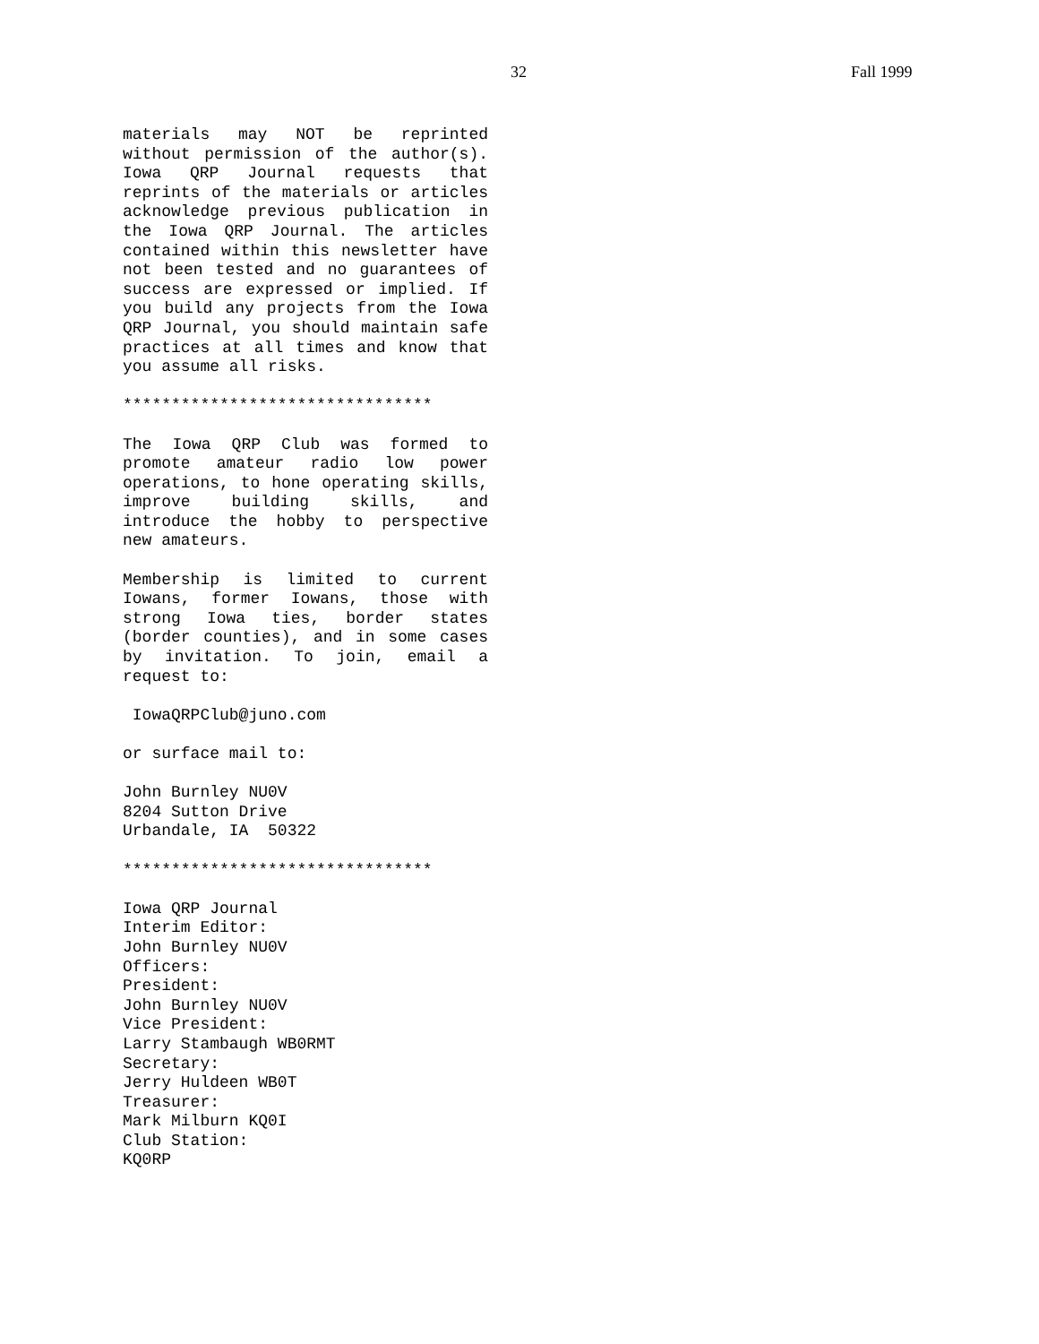32 Fall 1999
materials may NOT be reprinted without permission of the author(s). Iowa QRP Journal requests that reprints of the materials or articles acknowledge previous publication in the Iowa QRP Journal. The articles contained within this newsletter have not been tested and no guarantees of success are expressed or implied. If you build any projects from the Iowa QRP Journal, you should maintain safe practices at all times and know that you assume all risks.
********************************
The Iowa QRP Club was formed to promote amateur radio low power operations, to hone operating skills, improve building skills, and introduce the hobby to perspective new amateurs.
Membership is limited to current Iowans, former Iowans, those with strong Iowa ties, border states (border counties), and in some cases by invitation. To join, email a request to:
IowaQRPClub@juno.com
or surface mail to:
John Burnley NU0V
8204 Sutton Drive
Urbandale, IA 50322
********************************
Iowa QRP Journal
Interim Editor:
John Burnley NU0V
Officers:
President:
John Burnley NU0V
Vice President:
Larry Stambaugh WB0RMT
Secretary:
Jerry Huldeen WB0T
Treasurer:
Mark Milburn KQ0I
Club Station:
KQ0RP